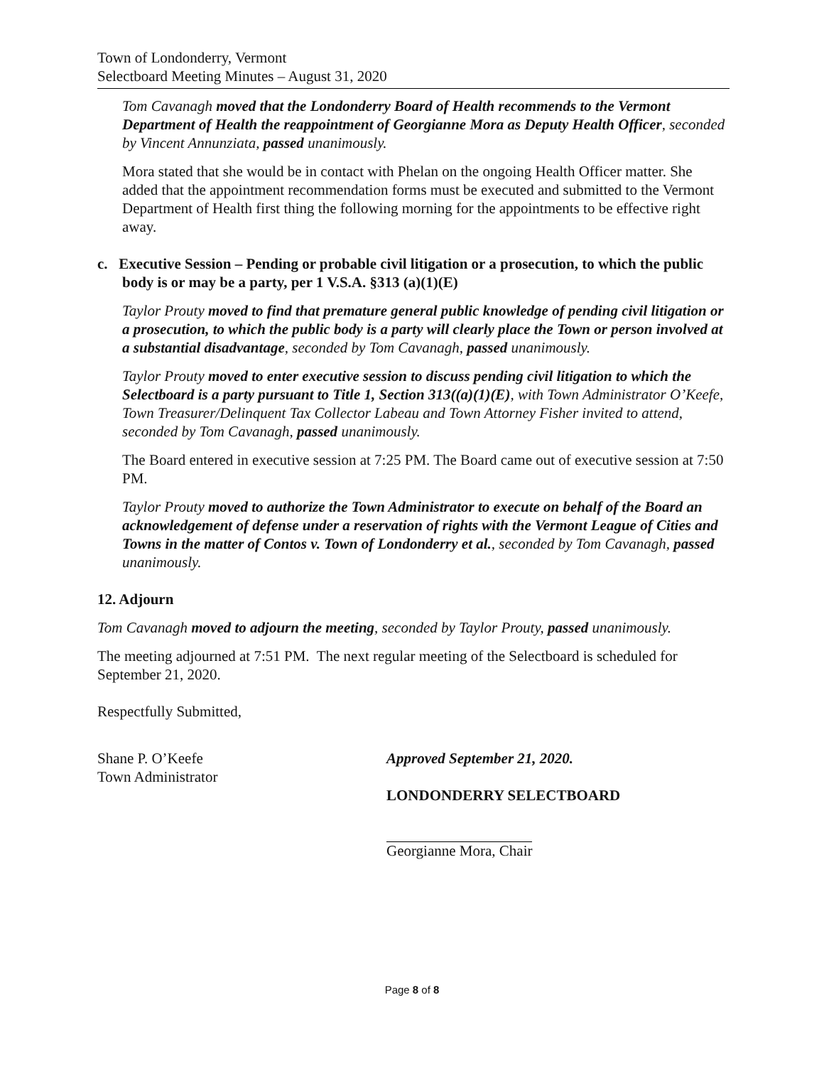Town of Londonderry, Vermont
Selectboard Meeting Minutes – August 31, 2020
Tom Cavanagh moved that the Londonderry Board of Health recommends to the Vermont Department of Health the reappointment of Georgianne Mora as Deputy Health Officer, seconded by Vincent Annunziata, passed unanimously.
Mora stated that she would be in contact with Phelan on the ongoing Health Officer matter. She added that the appointment recommendation forms must be executed and submitted to the Vermont Department of Health first thing the following morning for the appointments to be effective right away.
c. Executive Session – Pending or probable civil litigation or a prosecution, to which the public body is or may be a party, per 1 V.S.A. §313 (a)(1)(E)
Taylor Prouty moved to find that premature general public knowledge of pending civil litigation or a prosecution, to which the public body is a party will clearly place the Town or person involved at a substantial disadvantage, seconded by Tom Cavanagh, passed unanimously.
Taylor Prouty moved to enter executive session to discuss pending civil litigation to which the Selectboard is a party pursuant to Title 1, Section 313((a)(1)(E), with Town Administrator O’Keefe, Town Treasurer/Delinquent Tax Collector Labeau and Town Attorney Fisher invited to attend, seconded by Tom Cavanagh, passed unanimously.
The Board entered in executive session at 7:25 PM. The Board came out of executive session at 7:50 PM.
Taylor Prouty moved to authorize the Town Administrator to execute on behalf of the Board an acknowledgement of defense under a reservation of rights with the Vermont League of Cities and Towns in the matter of Contos v. Town of Londonderry et al., seconded by Tom Cavanagh, passed unanimously.
12. Adjourn
Tom Cavanagh moved to adjourn the meeting, seconded by Taylor Prouty, passed unanimously.
The meeting adjourned at 7:51 PM. The next regular meeting of the Selectboard is scheduled for September 21, 2020.
Respectfully Submitted,
Shane P. O’Keefe
Town Administrator
Approved September 21, 2020.
LONDONDERRY SELECTBOARD
Georgianne Mora, Chair
Page 8 of 8